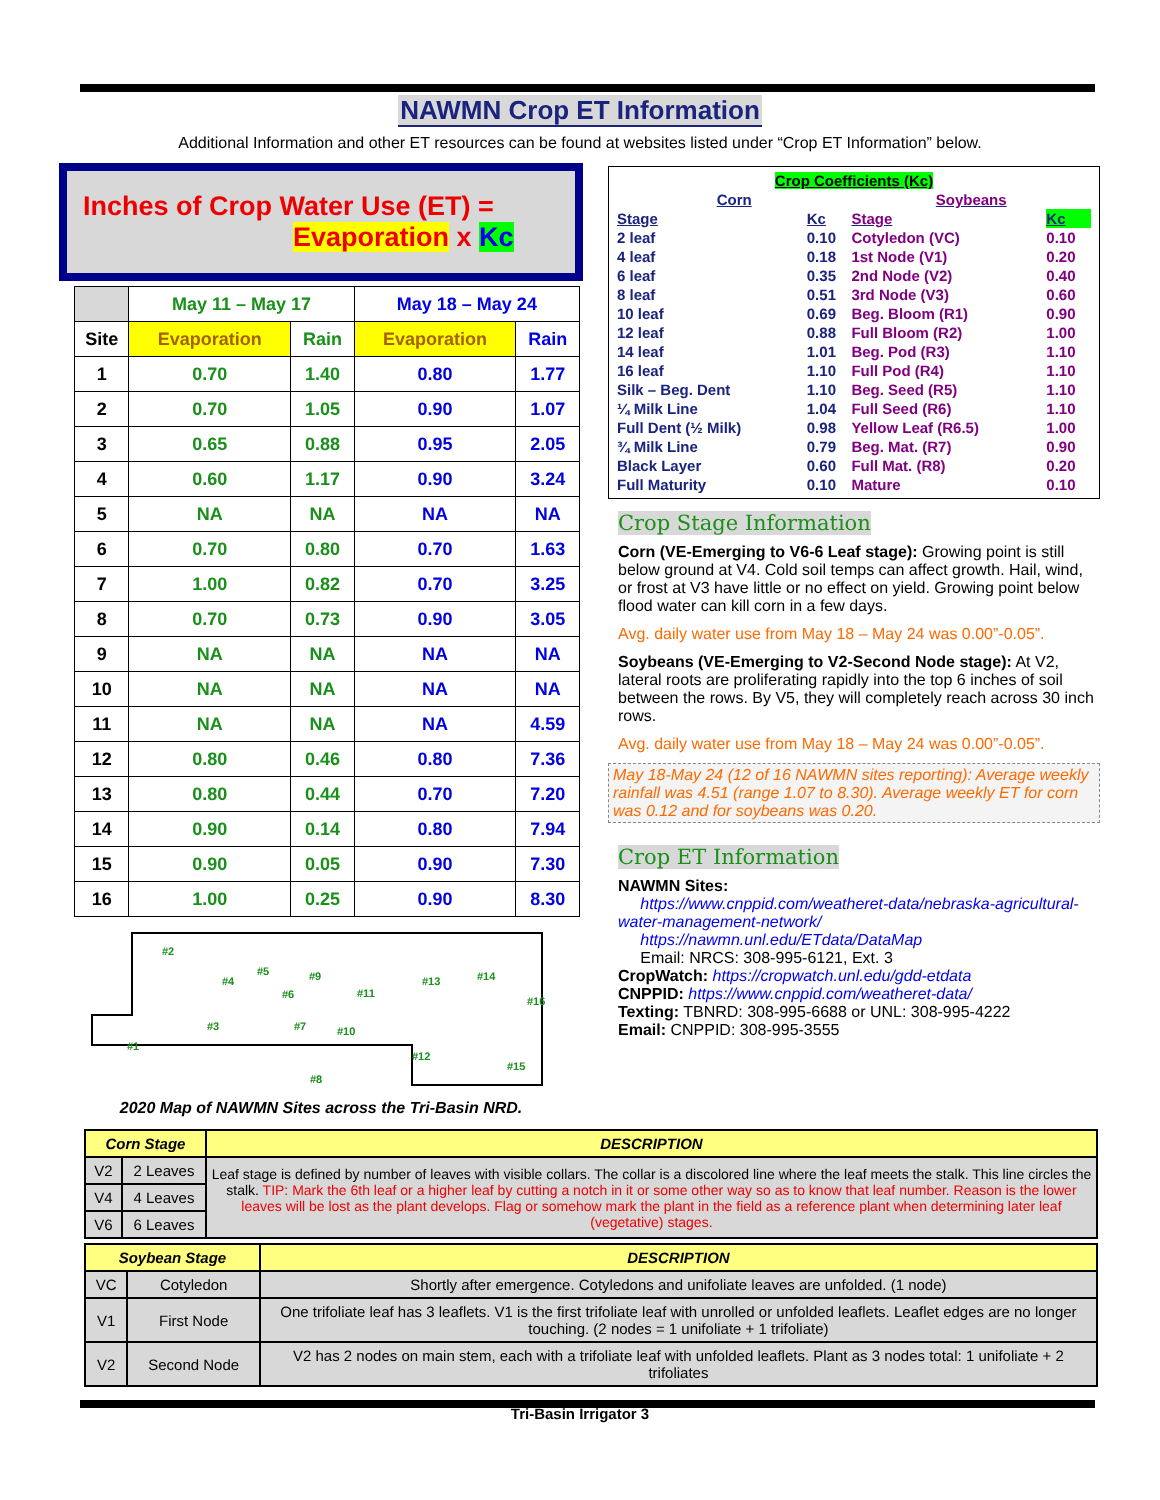NAWMN Crop ET Information
Additional Information and other ET resources can be found at websites listed under “Crop ET Information” below.
Inches of Crop Water Use (ET) =
Evaporation x Kc
| | May 11 – May 17 | | May 18 – May 24 | |
| --- | --- | --- | --- | --- |
| Site | Evaporation | Rain | Evaporation | Rain |
| 1 | 0.70 | 1.40 | 0.80 | 1.77 |
| 2 | 0.70 | 1.05 | 0.90 | 1.07 |
| 3 | 0.65 | 0.88 | 0.95 | 2.05 |
| 4 | 0.60 | 1.17 | 0.90 | 3.24 |
| 5 | NA | NA | NA | NA |
| 6 | 0.70 | 0.80 | 0.70 | 1.63 |
| 7 | 1.00 | 0.82 | 0.70 | 3.25 |
| 8 | 0.70 | 0.73 | 0.90 | 3.05 |
| 9 | NA | NA | NA | NA |
| 10 | NA | NA | NA | NA |
| 11 | NA | NA | NA | 4.59 |
| 12 | 0.80 | 0.46 | 0.80 | 7.36 |
| 13 | 0.80 | 0.44 | 0.70 | 7.20 |
| 14 | 0.90 | 0.14 | 0.80 | 7.94 |
| 15 | 0.90 | 0.05 | 0.90 | 7.30 |
| 16 | 1.00 | 0.25 | 0.90 | 8.30 |
#2
#4
#5
#6
#9
#11
#13
#14
#16
#3
#7
#10
#1
#12
#15
#8
2020 Map of NAWMN Sites across the Tri-Basin NRD.
| Crop Coefficients (Kc) | | | |
| Corn | | Soybeans | |
| Stage | Kc | Stage | Kc |
| 2 leaf | 0.10 | Cotyledon (VC) | 0.10 |
| 4 leaf | 0.18 | 1st Node (V1) | 0.20 |
| 6 leaf | 0.35 | 2nd Node (V2) | 0.40 |
| 8 leaf | 0.51 | 3rd Node (V3) | 0.60 |
| 10 leaf | 0.69 | Beg. Bloom (R1) | 0.90 |
| 12 leaf | 0.88 | Full Bloom (R2) | 1.00 |
| 14 leaf | 1.01 | Beg. Pod (R3) | 1.10 |
| 16 leaf | 1.10 | Full Pod (R4) | 1.10 |
| Silk – Beg. Dent | 1.10 | Beg. Seed (R5) | 1.10 |
| ¼ Milk Line | 1.04 | Full Seed (R6) | 1.10 |
| Full Dent (½ Milk) | 0.98 | Yellow Leaf (R6.5) | 1.00 |
| ¾ Milk Line | 0.79 | Beg. Mat. (R7) | 0.90 |
| Black Layer | 0.60 | Full Mat. (R8) | 0.20 |
| Full Maturity | 0.10 | Mature | 0.10 |
Crop Stage Information
Corn (VE-Emerging to V6-6 Leaf stage): Growing point is still below ground at V4. Cold soil temps can affect growth. Hail, wind, or frost at V3 have little or no effect on yield. Growing point below flood water can kill corn in a few days.
Avg. daily water use from May 18 – May 24 was 0.00”-0.05”.
Soybeans (VE-Emerging to V2-Second Node stage): At V2, lateral roots are proliferating rapidly into the top 6 inches of soil between the rows. By V5, they will completely reach across 30 inch rows.
Avg. daily water use from May 18 – May 24 was 0.00”-0.05”.
May 18-May 24 (12 of 16 NAWMN sites reporting): Average weekly rainfall was 4.51 (range 1.07 to 8.30). Average weekly ET for corn was 0.12 and for soybeans was 0.20.
Crop ET Information
NAWMN Sites:
https://www.cnppid.com/weatheret-data/nebraska-agricultural-water-management-network/
https://nawmn.unl.edu/ETdata/DataMap
Email: NRCS: 308-995-6121, Ext. 3
CropWatch: https://cropwatch.unl.edu/gdd-etdata
CNPPID: https://www.cnppid.com/weatheret-data/
Texting: TBNRD: 308-995-6688 or UNL: 308-995-4222
Email: CNPPID: 308-995-3555
| Corn Stage | | DESCRIPTION |
| --- | --- | --- |
| V2 | 2 Leaves | Leaf stage is defined by number of leaves with visible collars. The collar is a discolored line where the leaf meets the stalk. This line circles the stalk. TIP: Mark the 6th leaf or a higher leaf by cutting a notch in it or some other way so as to know that leaf number. Reason is the lower leaves will be lost as the plant develops. Flag or somehow mark the plant in the field as a reference plant when determining later leaf (vegetative) stages. |
| V4 | 4 Leaves | |
| V6 | 6 Leaves | |
| Soybean Stage | | DESCRIPTION |
| --- | --- | --- |
| VC | Cotyledon | Shortly after emergence. Cotyledons and unifoliate leaves are unfolded. (1 node) |
| V1 | First Node | One trifoliate leaf has 3 leaflets. V1 is the first trifoliate leaf with unrolled or unfolded leaflets. Leaflet edges are no longer touching. (2 nodes = 1 unifoliate + 1 trifoliate) |
| V2 | Second Node | V2 has 2 nodes on main stem, each with a trifoliate leaf with unfolded leaflets. Plant as 3 nodes total: 1 unifoliate + 2 trifoliates |
Tri-Basin Irrigator 3